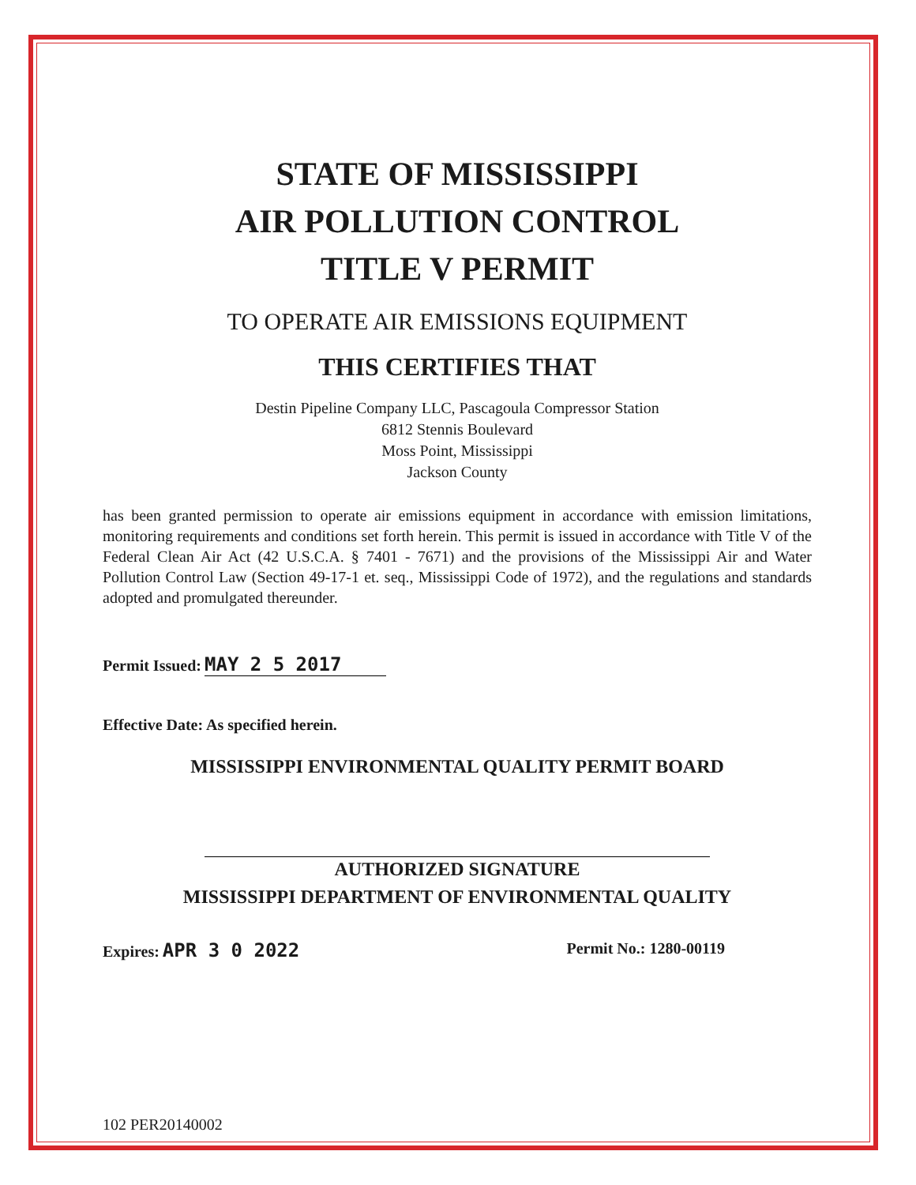STATE OF MISSISSIPPI
AIR POLLUTION CONTROL
TITLE V PERMIT
TO OPERATE AIR EMISSIONS EQUIPMENT
THIS CERTIFIES THAT
Destin Pipeline Company LLC, Pascagoula Compressor Station
6812 Stennis Boulevard
Moss Point, Mississippi
Jackson County
has been granted permission to operate air emissions equipment in accordance with emission limitations, monitoring requirements and conditions set forth herein. This permit is issued in accordance with Title V of the Federal Clean Air Act (42 U.S.C.A. § 7401 - 7671) and the provisions of the Mississippi Air and Water Pollution Control Law (Section 49-17-1 et. seq., Mississippi Code of 1972), and the regulations and standards adopted and promulgated thereunder.
Permit Issued: MAY 2 5 2017
Effective Date: As specified herein.
MISSISSIPPI ENVIRONMENTAL QUALITY PERMIT BOARD
AUTHORIZED SIGNATURE
MISSISSIPPI DEPARTMENT OF ENVIRONMENTAL QUALITY
Expires: APR 3 0 2022
Permit No.: 1280-00119
102 PER20140002